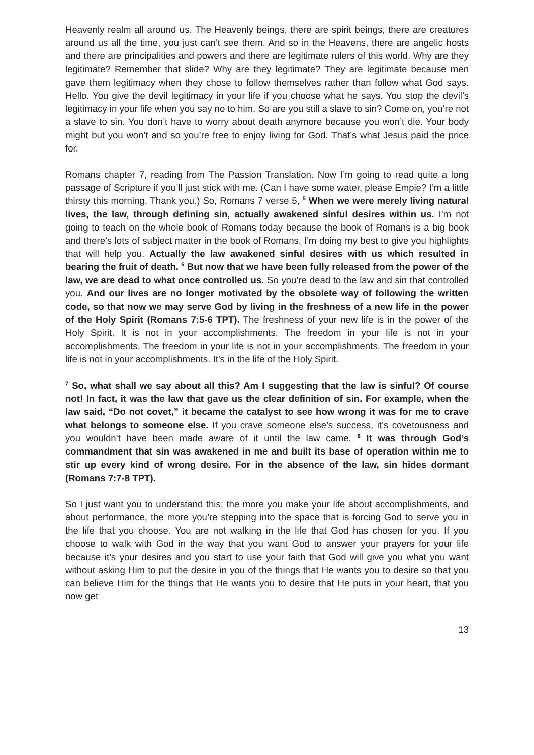Heavenly realm all around us. The Heavenly beings, there are spirit beings, there are creatures around us all the time, you just can’t see them. And so in the Heavens, there are angelic hosts and there are principalities and powers and there are legitimate rulers of this world. Why are they legitimate? Remember that slide? Why are they legitimate? They are legitimate because men gave them legitimacy when they chose to follow themselves rather than follow what God says. Hello. You give the devil legitimacy in your life if you choose what he says. You stop the devil’s legitimacy in your life when you say no to him. So are you still a slave to sin? Come on, you’re not a slave to sin. You don’t have to worry about death anymore because you won’t die. Your body might but you won’t and so you’re free to enjoy living for God. That’s what Jesus paid the price for.
Romans chapter 7, reading from The Passion Translation. Now I’m going to read quite a long passage of Scripture if you’ll just stick with me. (Can I have some water, please Empie? I’m a little thirsty this morning. Thank you.) So, Romans 7 verse 5, <sup>5</sup> When we were merely living natural lives, the law, through defining sin, actually awakened sinful desires within us. I’m not going to teach on the whole book of Romans today because the book of Romans is a big book and there’s lots of subject matter in the book of Romans. I’m doing my best to give you highlights that will help you. Actually the law awakened sinful desires with us which resulted in bearing the fruit of death. <sup>6</sup> But now that we have been fully released from the power of the law, we are dead to what once controlled us. So you’re dead to the law and sin that controlled you. And our lives are no longer motivated by the obsolete way of following the written code, so that now we may serve God by living in the freshness of a new life in the power of the Holy Spirit (Romans 7:5-6 TPT). The freshness of your new life is in the power of the Holy Spirit. It is not in your accomplishments. The freedom in your life is not in your accomplishments. The freedom in your life is not in your accomplishments. The freedom in your life is not in your accomplishments. It’s in the life of the Holy Spirit.
<sup>7</sup> So, what shall we say about all this? Am I suggesting that the law is sinful? Of course not! In fact, it was the law that gave us the clear definition of sin. For example, when the law said, “Do not covet,” it became the catalyst to see how wrong it was for me to crave what belongs to someone else. If you crave someone else’s success, it’s covetousness and you wouldn’t have been made aware of it until the law came. <sup>8</sup> It was through God’s commandment that sin was awakened in me and built its base of operation within me to stir up every kind of wrong desire. For in the absence of the law, sin hides dormant (Romans 7:7-8 TPT).
So I just want you to understand this; the more you make your life about accomplishments, and about performance, the more you’re stepping into the space that is forcing God to serve you in the life that you choose. You are not walking in the life that God has chosen for you. If you choose to walk with God in the way that you want God to answer your prayers for your life because it’s your desires and you start to use your faith that God will give you what you want without asking Him to put the desire in you of the things that He wants you to desire so that you can believe Him for the things that He wants you to desire that He puts in your heart, that you now get
13